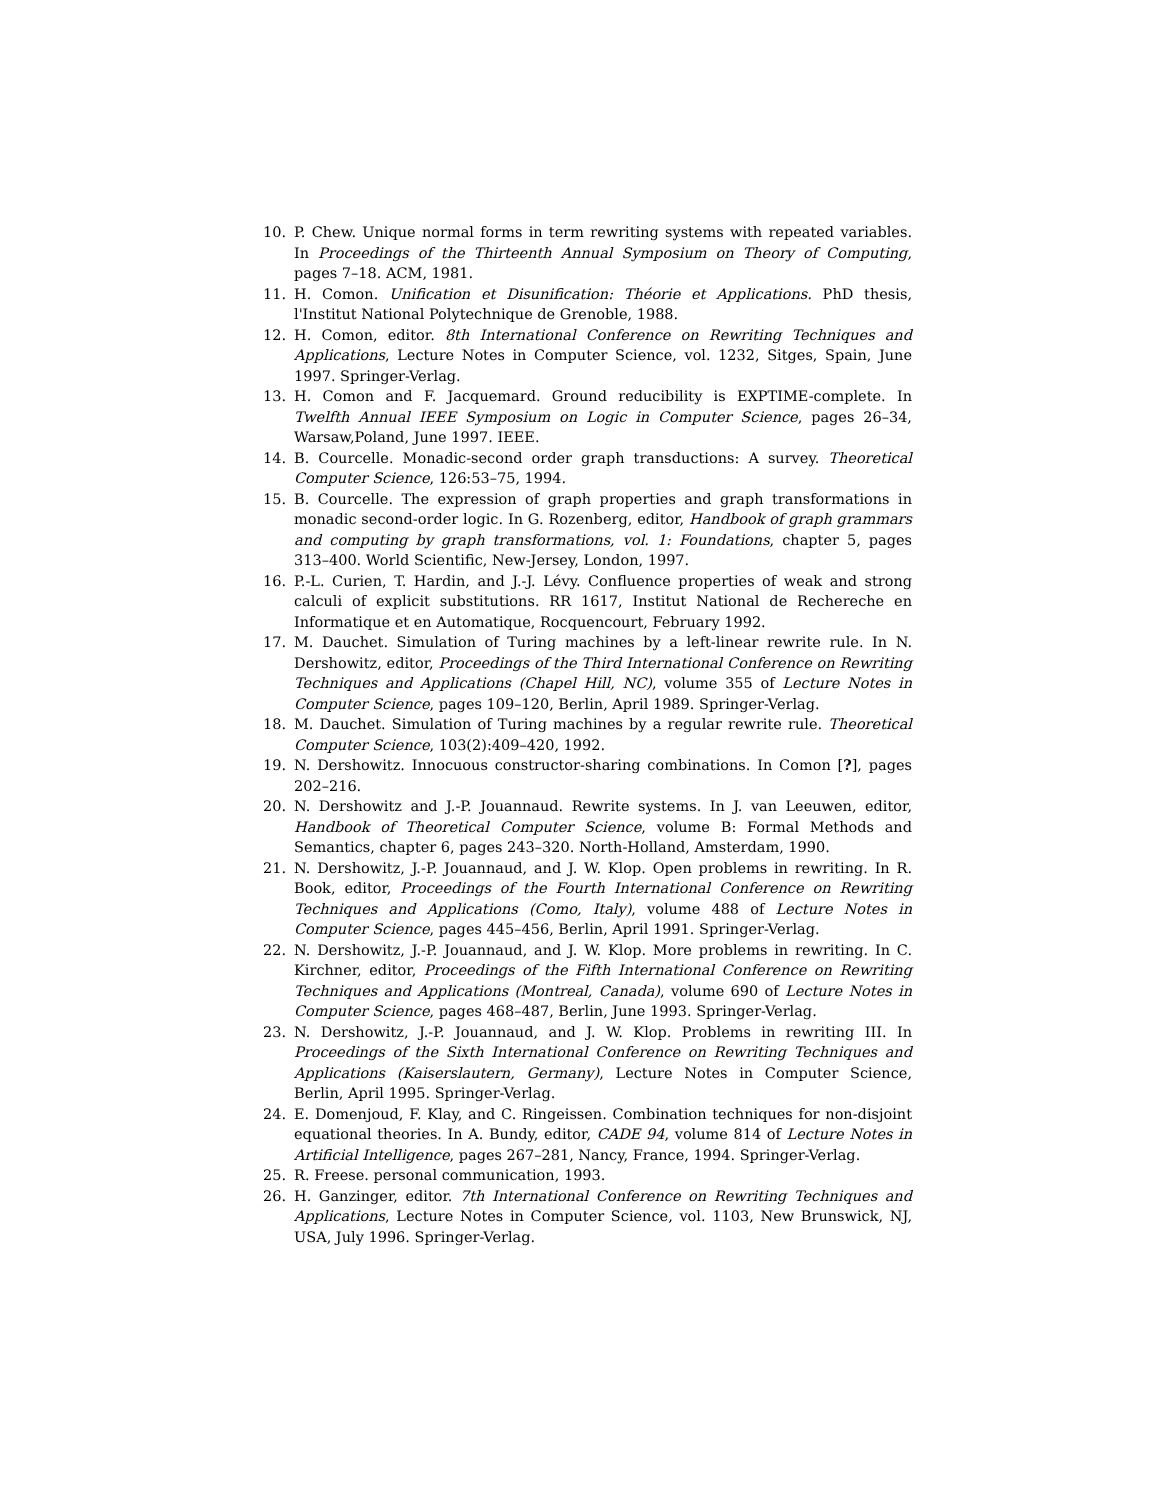10. P. Chew. Unique normal forms in term rewriting systems with repeated variables. In Proceedings of the Thirteenth Annual Symposium on Theory of Computing, pages 7–18. ACM, 1981.
11. H. Comon. Unification et Disunification: Théorie et Applications. PhD thesis, l'Institut National Polytechnique de Grenoble, 1988.
12. H. Comon, editor. 8th International Conference on Rewriting Techniques and Applications, Lecture Notes in Computer Science, vol. 1232, Sitges, Spain, June 1997. Springer-Verlag.
13. H. Comon and F. Jacquemard. Ground reducibility is EXPTIME-complete. In Twelfth Annual IEEE Symposium on Logic in Computer Science, pages 26–34, Warsaw,Poland, June 1997. IEEE.
14. B. Courcelle. Monadic-second order graph transductions: A survey. Theoretical Computer Science, 126:53–75, 1994.
15. B. Courcelle. The expression of graph properties and graph transformations in monadic second-order logic. In G. Rozenberg, editor, Handbook of graph grammars and computing by graph transformations, vol. 1: Foundations, chapter 5, pages 313–400. World Scientific, New-Jersey, London, 1997.
16. P.-L. Curien, T. Hardin, and J.-J. Lévy. Confluence properties of weak and strong calculi of explicit substitutions. RR 1617, Institut National de Rechereche en Informatique et en Automatique, Rocquencourt, February 1992.
17. M. Dauchet. Simulation of Turing machines by a left-linear rewrite rule. In N. Dershowitz, editor, Proceedings of the Third International Conference on Rewriting Techniques and Applications (Chapel Hill, NC), volume 355 of Lecture Notes in Computer Science, pages 109–120, Berlin, April 1989. Springer-Verlag.
18. M. Dauchet. Simulation of Turing machines by a regular rewrite rule. Theoretical Computer Science, 103(2):409–420, 1992.
19. N. Dershowitz. Innocuous constructor-sharing combinations. In Comon [?], pages 202–216.
20. N. Dershowitz and J.-P. Jouannaud. Rewrite systems. In J. van Leeuwen, editor, Handbook of Theoretical Computer Science, volume B: Formal Methods and Semantics, chapter 6, pages 243–320. North-Holland, Amsterdam, 1990.
21. N. Dershowitz, J.-P. Jouannaud, and J. W. Klop. Open problems in rewriting. In R. Book, editor, Proceedings of the Fourth International Conference on Rewriting Techniques and Applications (Como, Italy), volume 488 of Lecture Notes in Computer Science, pages 445–456, Berlin, April 1991. Springer-Verlag.
22. N. Dershowitz, J.-P. Jouannaud, and J. W. Klop. More problems in rewriting. In C. Kirchner, editor, Proceedings of the Fifth International Conference on Rewriting Techniques and Applications (Montreal, Canada), volume 690 of Lecture Notes in Computer Science, pages 468–487, Berlin, June 1993. Springer-Verlag.
23. N. Dershowitz, J.-P. Jouannaud, and J. W. Klop. Problems in rewriting III. In Proceedings of the Sixth International Conference on Rewriting Techniques and Applications (Kaiserslautern, Germany), Lecture Notes in Computer Science, Berlin, April 1995. Springer-Verlag.
24. E. Domenjoud, F. Klay, and C. Ringeissen. Combination techniques for non-disjoint equational theories. In A. Bundy, editor, CADE 94, volume 814 of Lecture Notes in Artificial Intelligence, pages 267–281, Nancy, France, 1994. Springer-Verlag.
25. R. Freese. personal communication, 1993.
26. H. Ganzinger, editor. 7th International Conference on Rewriting Techniques and Applications, Lecture Notes in Computer Science, vol. 1103, New Brunswick, NJ, USA, July 1996. Springer-Verlag.